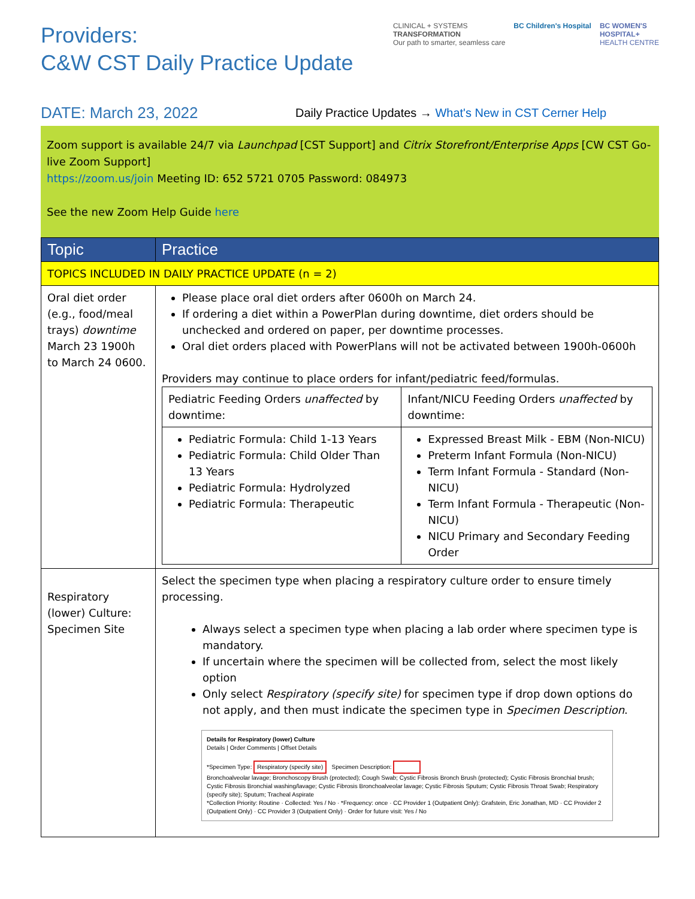Providers:
C&W CST Daily Practice Update
CLINICAL + SYSTEMS
TRANSFORMATION
Our path to smarter, seamless care
BC Children's Hospital BC WOMEN'S
HOSPITAL+
HEALTH CENTRE
DATE: March 23, 2022
Daily Practice Updates → What's New in CST Cerner Help
Zoom support is available 24/7 via Launchpad [CST Support] and Citrix Storefront/Enterprise Apps [CW CST Go-live Zoom Support]
https://zoom.us/join Meeting ID: 652 5721 0705 Password: 084973
See the new Zoom Help Guide here
| Topic | Practice |
| --- | --- |
| TOPICS INCLUDED IN DAILY PRACTICE UPDATE (n = 2) | |
| Oral diet order (e.g., food/meal trays) downtime March 23 1900h to March 24 0600. | Please place oral diet orders after 0600h on March 24. If ordering a diet within a PowerPlan during downtime, diet orders should be unchecked and ordered on paper, per downtime processes. Oral diet orders placed with PowerPlans will not be activated between 1900h-0600h Providers may continue to place orders for infant/pediatric feed/formulas. / Pediatric Feeding Orders unaffected by downtime: / Infant/NICU Feeding Orders unaffected by downtime: / / Pediatric Formula: Child 1-13 Years Pediatric Formula: Child Older Than 13 Years Pediatric Formula: Hydrolyzed Pediatric Formula: Therapeutic / Expressed Breast Milk - EBM (Non-NICU) Preterm Infant Formula (Non-NICU) Term Infant Formula - Standard (Non-NICU) Term Infant Formula - Therapeutic (Non-NICU) NICU Primary and Secondary Feeding Order / |
| Respiratory (lower) Culture: Specimen Site | Select the specimen type when placing a respiratory culture order to ensure timely processing. Always select a specimen type when placing a lab order where specimen type is mandatory. If uncertain where the specimen will be collected from, select the most likely option Only select Respiratory (specify site) for specimen type if drop down options do not apply, and then must indicate the specimen type in Specimen Description . Details for Respiratory (lower) Culture Details / Order Comments / Offset Details *Specimen Type: Respiratory (specify site) Specimen Description: Bronchoalveolar lavage; Bronchoscopy Brush (protected); Cough Swab; Cystic Fibrosis Bronch Brush (protected); Cystic Fibrosis Bronchial brush; Cystic Fibrosis Bronchial washing/lavage; Cystic Fibrosis Bronchoalveolar lavage; Cystic Fibrosis Sputum; Cystic Fibrosis Throat Swab; Respiratory (specify site); Sputum; Tracheal Aspirate *Collection Priority: Routine · Collected: Yes / No · *Frequency: once · CC Provider 1 (Outpatient Only): Grafstein, Eric Jonathan, MD · CC Provider 2 (Outpatient Only) · CC Provider 3 (Outpatient Only) · Order for future visit: Yes / No |